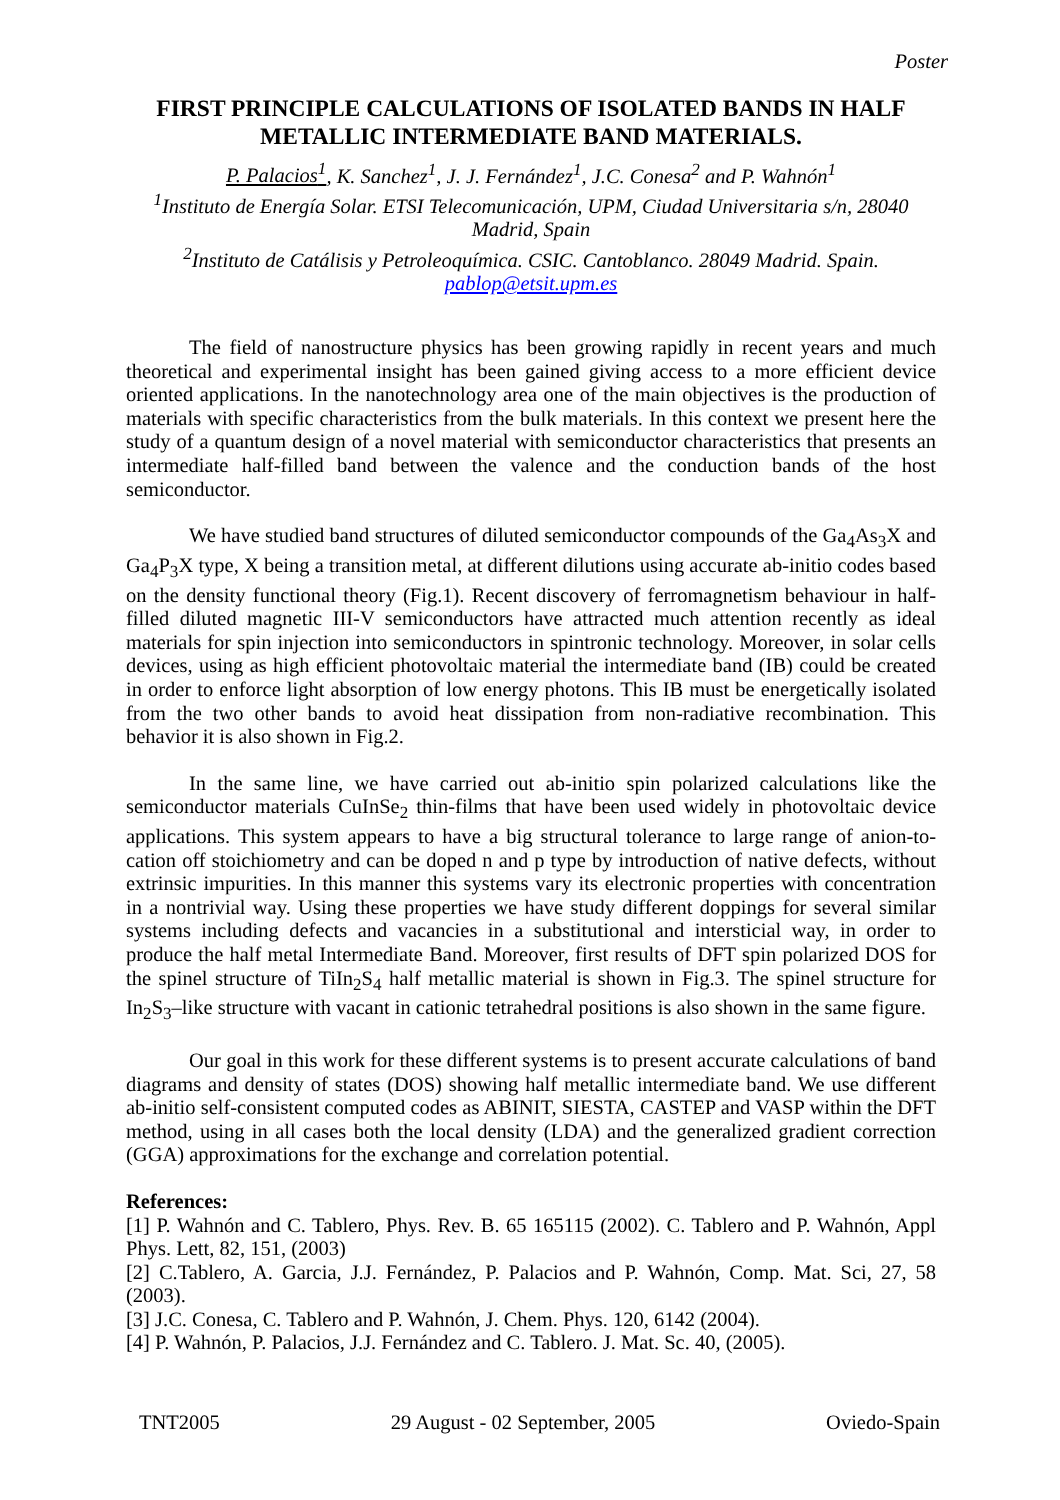Poster
FIRST PRINCIPLE CALCULATIONS OF ISOLATED BANDS IN HALF METALLIC INTERMEDIATE BAND MATERIALS.
P. Palacios<sup>1</sup>, K. Sanchez<sup>1</sup>, J. J. Fernández<sup>1</sup>, J.C. Conesa<sup>2</sup> and P. Wahnón<sup>1</sup>
<sup>1</sup> Instituto de Energía Solar. ETSI Telecomunicación, UPM, Ciudad Universitaria s/n, 28040 Madrid, Spain
<sup>2</sup> Instituto de Catálisis y Petroleoquímica. CSIC. Cantoblanco. 28049 Madrid. Spain.
pablop@etsit.upm.es
The field of nanostructure physics has been growing rapidly in recent years and much theoretical and experimental insight has been gained giving access to a more efficient device oriented applications. In the nanotechnology area one of the main objectives is the production of materials with specific characteristics from the bulk materials. In this context we present here the study of a quantum design of a novel material with semiconductor characteristics that presents an intermediate half-filled band between the valence and the conduction bands of the host semiconductor.
We have studied band structures of diluted semiconductor compounds of the Ga<sub>4</sub>As<sub>3</sub>X and Ga<sub>4</sub>P<sub>3</sub>X type, X being a transition metal, at different dilutions using accurate ab-initio codes based on the density functional theory (Fig.1). Recent discovery of ferromagnetism behaviour in half-filled diluted magnetic III-V semiconductors have attracted much attention recently as ideal materials for spin injection into semiconductors in spintronic technology. Moreover, in solar cells devices, using as high efficient photovoltaic material the intermediate band (IB) could be created in order to enforce light absorption of low energy photons. This IB must be energetically isolated from the two other bands to avoid heat dissipation from non-radiative recombination. This behavior it is also shown in Fig.2.
In the same line, we have carried out ab-initio spin polarized calculations like the semiconductor materials CuInSe<sub>2</sub> thin-films that have been used widely in photovoltaic device applications. This system appears to have a big structural tolerance to large range of anion-to-cation off stoichiometry and can be doped n and p type by introduction of native defects, without extrinsic impurities. In this manner this systems vary its electronic properties with concentration in a nontrivial way. Using these properties we have study different doppings for several similar systems including defects and vacancies in a substitutional and intersticial way, in order to produce the half metal Intermediate Band. Moreover, first results of DFT spin polarized DOS for the spinel structure of TiIn<sub>2</sub>S<sub>4</sub> half metallic material is shown in Fig.3. The spinel structure for In<sub>2</sub>S<sub>3</sub>–like structure with vacant in cationic tetrahedral positions is also shown in the same figure.
Our goal in this work for these different systems is to present accurate calculations of band diagrams and density of states (DOS) showing half metallic intermediate band. We use different ab-initio self-consistent computed codes as ABINIT, SIESTA, CASTEP and VASP within the DFT method, using in all cases both the local density (LDA) and the generalized gradient correction (GGA) approximations for the exchange and correlation potential.
References:
[1] P. Wahnón and C. Tablero, Phys. Rev. B. 65 165115 (2002). C. Tablero and P. Wahnón, Appl Phys. Lett, 82, 151, (2003)
[2] C.Tablero, A. Garcia, J.J. Fernández, P. Palacios and P. Wahnón, Comp. Mat. Sci, 27, 58 (2003).
[3] J.C. Conesa, C. Tablero and P. Wahnón, J. Chem. Phys. 120, 6142 (2004).
[4] P. Wahnón, P. Palacios, J.J. Fernández and C. Tablero. J. Mat. Sc. 40, (2005).
TNT2005 29 August - 02 September, 2005 Oviedo-Spain